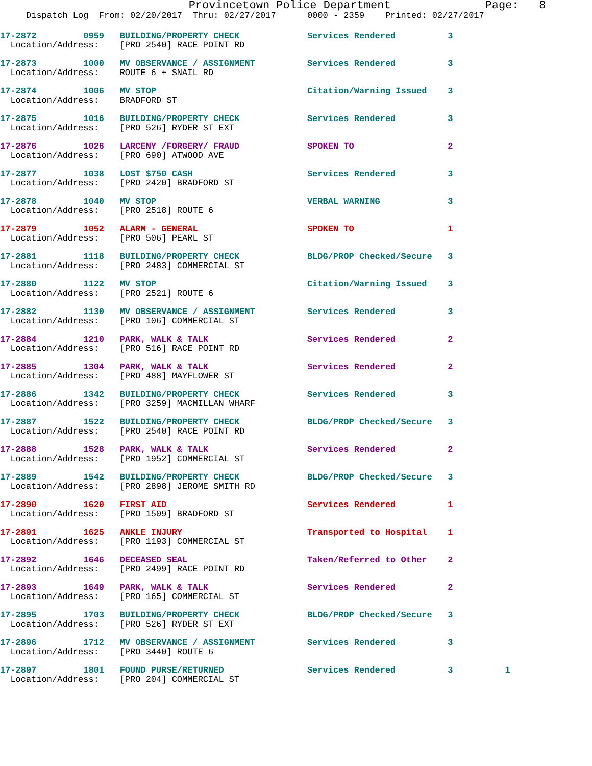Provincetown Police Department              Page:   8
     Dispatch Log  From: 02/20/2017  Thru: 02/27/2017      0000 - 2359    Printed: 02/27/2017
17-2872         0959   BUILDING/PROPERTY CHECK             Services Rendered          3
  Location/Address:    [PRO 2540] RACE POINT RD
17-2873         1000   MV OBSERVANCE / ASSIGNMENT          Services Rendered          3
  Location/Address:    ROUTE 6 + SNAIL RD
17-2874         1006   MV STOP                             Citation/Warning Issued    3
  Location/Address:    BRADFORD ST
17-2875         1016   BUILDING/PROPERTY CHECK             Services Rendered          3
  Location/Address:    [PRO 526] RYDER ST EXT
17-2876         1026   LARCENY /FORGERY/ FRAUD             SPOKEN TO                  2
  Location/Address:    [PRO 690] ATWOOD AVE
17-2877         1038   LOST $750 CASH                      Services Rendered          3
  Location/Address:    [PRO 2420] BRADFORD ST
17-2878         1040   MV STOP                             VERBAL WARNING             3
  Location/Address:    [PRO 2518] ROUTE 6
17-2879         1052   ALARM - GENERAL                     SPOKEN TO                  1
  Location/Address:    [PRO 506] PEARL ST
17-2881         1118   BUILDING/PROPERTY CHECK             BLDG/PROP Checked/Secure   3
  Location/Address:    [PRO 2483] COMMERCIAL ST
17-2880         1122   MV STOP                             Citation/Warning Issued    3
  Location/Address:    [PRO 2521] ROUTE 6
17-2882         1130   MV OBSERVANCE / ASSIGNMENT          Services Rendered          3
  Location/Address:    [PRO 106] COMMERCIAL ST
17-2884         1210   PARK, WALK & TALK                   Services Rendered          2
  Location/Address:    [PRO 516] RACE POINT RD
17-2885         1304   PARK, WALK & TALK                   Services Rendered          2
  Location/Address:    [PRO 488] MAYFLOWER ST
17-2886         1342   BUILDING/PROPERTY CHECK             Services Rendered          3
  Location/Address:    [PRO 3259] MACMILLAN WHARF
17-2887         1522   BUILDING/PROPERTY CHECK             BLDG/PROP Checked/Secure   3
  Location/Address:    [PRO 2540] RACE POINT RD
17-2888         1528   PARK, WALK & TALK                   Services Rendered          2
  Location/Address:    [PRO 1952] COMMERCIAL ST
17-2889         1542   BUILDING/PROPERTY CHECK             BLDG/PROP Checked/Secure   3
  Location/Address:    [PRO 2898] JEROME SMITH RD
17-2890         1620   FIRST AID                           Services Rendered          1
  Location/Address:    [PRO 1509] BRADFORD ST
17-2891         1625   ANKLE INJURY                        Transported to Hospital    1
  Location/Address:    [PRO 1193] COMMERCIAL ST
17-2892         1646   DECEASED SEAL                       Taken/Referred to Other    2
  Location/Address:    [PRO 2499] RACE POINT RD
17-2893         1649   PARK, WALK & TALK                   Services Rendered          2
  Location/Address:    [PRO 165] COMMERCIAL ST
17-2895         1703   BUILDING/PROPERTY CHECK             BLDG/PROP Checked/Secure   3
  Location/Address:    [PRO 526] RYDER ST EXT
17-2896         1712   MV OBSERVANCE / ASSIGNMENT          Services Rendered          3
  Location/Address:    [PRO 3440] ROUTE 6
17-2897         1801   FOUND PURSE/RETURNED                Services Rendered          3          1
  Location/Address:    [PRO 204] COMMERCIAL ST